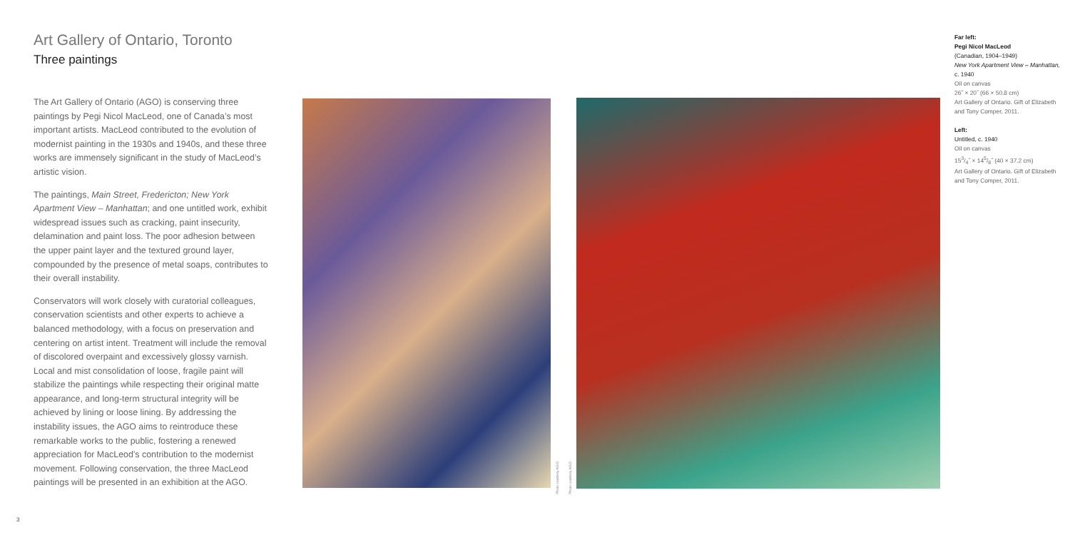Art Gallery of Ontario, Toronto
Three paintings
The Art Gallery of Ontario (AGO) is conserving three paintings by Pegi Nicol MacLeod, one of Canada’s most important artists. MacLeod contributed to the evolution of modernist painting in the 1930s and 1940s, and these three works are immensely significant in the study of MacLeod’s artistic vision.
The paintings, Main Street, Fredericton; New York Apartment View – Manhattan; and one untitled work, exhibit widespread issues such as cracking, paint insecurity, delamination and paint loss. The poor adhesion between the upper paint layer and the textured ground layer, compounded by the presence of metal soaps, contributes to their overall instability.
Conservators will work closely with curatorial colleagues, conservation scientists and other experts to achieve a balanced methodology, with a focus on preservation and centering on artist intent. Treatment will include the removal of discolored overpaint and excessively glossy varnish. Local and mist consolidation of loose, fragile paint will stabilize the paintings while respecting their original matte appearance, and long-term structural integrity will be achieved by lining or loose lining. By addressing the instability issues, the AGO aims to reintroduce these remarkable works to the public, fostering a renewed appreciation for MacLeod’s contribution to the modernist movement. Following conservation, the three MacLeod paintings will be presented in an exhibition at the AGO.
Photo courtesy AGO.
Photo courtesy AGO.
Far left:
Pegi Nicol MacLeod
(Canadian, 1904–1949)
New York Apartment View – Manhattan,
c. 1940
Oil on canvas
26˝ × 20˝ (66 × 50.8 cm)
Art Gallery of Ontario. Gift of Elizabeth and Tony Comper, 2011.
Left:
Untitled, c. 1940
Oil on canvas
153/4˝ × 145/8˝ (40 × 37.2 cm)
Art Gallery of Ontario. Gift of Elizabeth and Tony Comper, 2011.
3